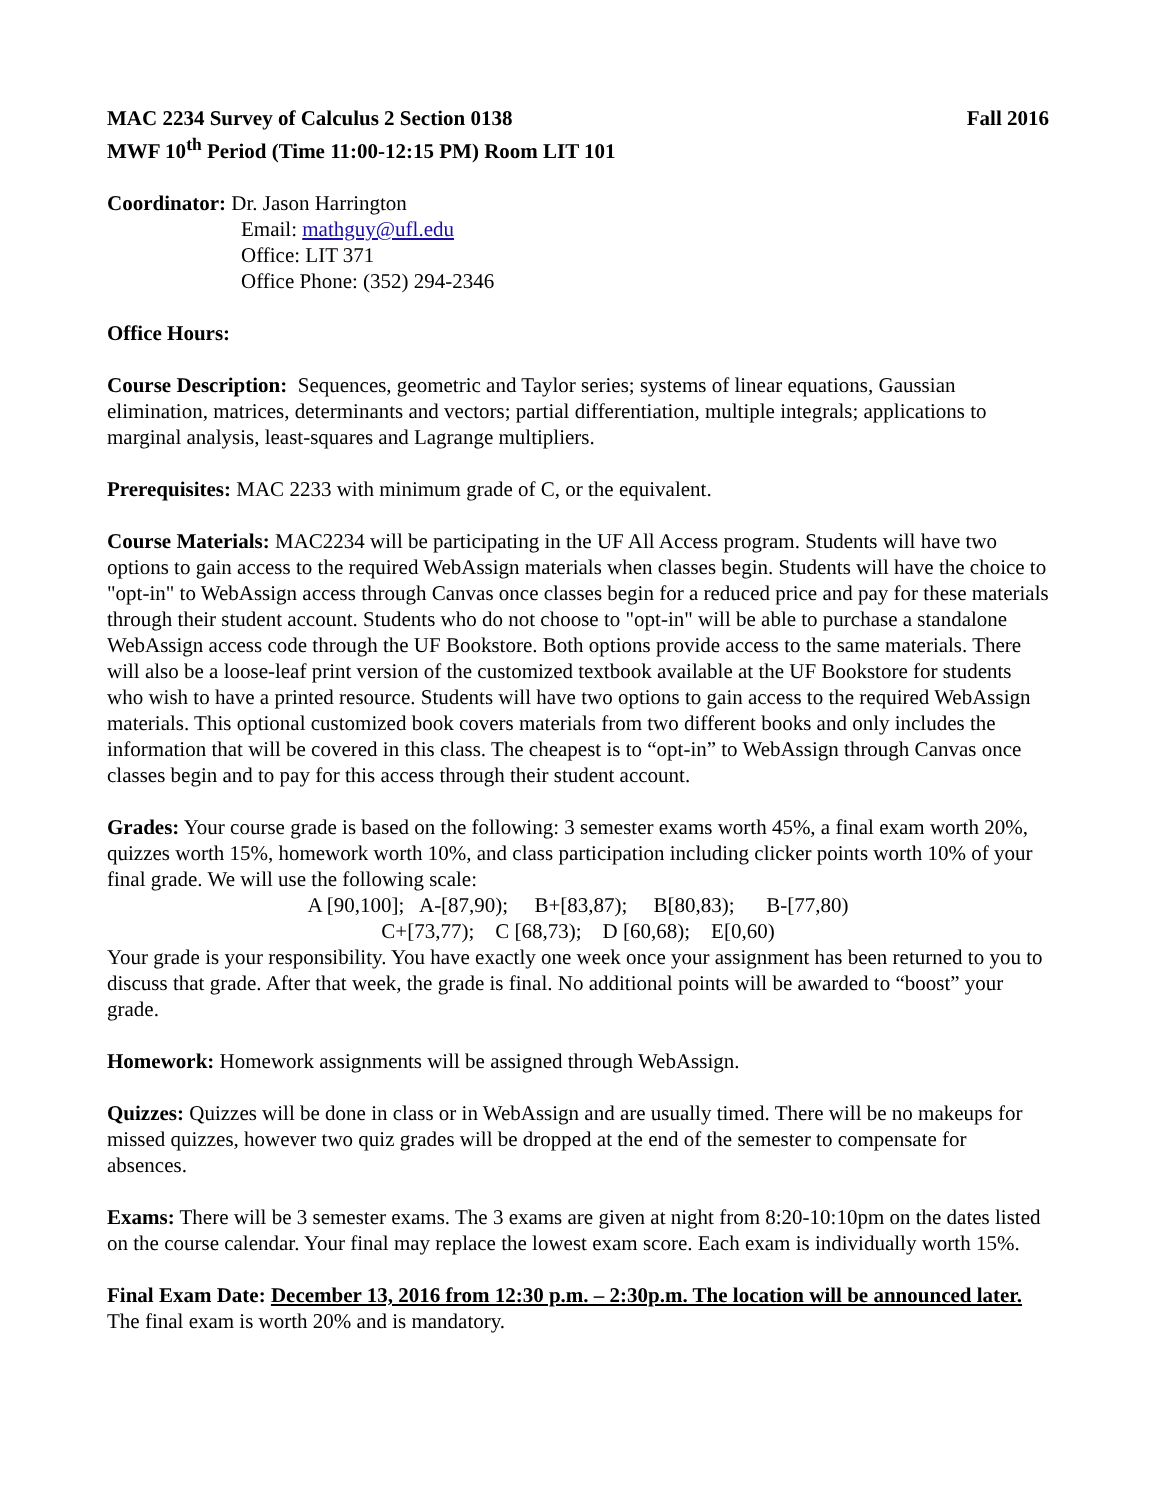MAC 2234 Survey of Calculus 2 Section 0138 Fall 2016
MWF 10<sup>th</sup> Period (Time 11:00-12:15 PM) Room LIT 101
Coordinator: Dr. Jason Harrington
Email: mathguy@ufl.edu
Office: LIT 371
Office Phone: (352) 294-2346
Office Hours:
Course Description: Sequences, geometric and Taylor series; systems of linear equations, Gaussian elimination, matrices, determinants and vectors; partial differentiation, multiple integrals; applications to marginal analysis, least-squares and Lagrange multipliers.
Prerequisites: MAC 2233 with minimum grade of C, or the equivalent.
Course Materials: MAC2234 will be participating in the UF All Access program. Students will have two options to gain access to the required WebAssign materials when classes begin. Students will have the choice to "opt-in" to WebAssign access through Canvas once classes begin for a reduced price and pay for these materials through their student account. Students who do not choose to "opt-in" will be able to purchase a standalone WebAssign access code through the UF Bookstore. Both options provide access to the same materials. There will also be a loose-leaf print version of the customized textbook available at the UF Bookstore for students who wish to have a printed resource. Students will have two options to gain access to the required WebAssign materials. This optional customized book covers materials from two different books and only includes the information that will be covered in this class. The cheapest is to “opt-in” to WebAssign through Canvas once classes begin and to pay for this access through their student account.
Grades: Your course grade is based on the following: 3 semester exams worth 45%, a final exam worth 20%, quizzes worth 15%, homework worth 10%, and class participation including clicker points worth 10% of your final grade. We will use the following scale:
A [90,100]; A-[87,90); B+[83,87); B[80,83); B-[77,80)
C+[73,77); C [68,73); D [60,68); E[0,60)
Your grade is your responsibility. You have exactly one week once your assignment has been returned to you to discuss that grade. After that week, the grade is final. No additional points will be awarded to “boost” your grade.
Homework: Homework assignments will be assigned through WebAssign.
Quizzes: Quizzes will be done in class or in WebAssign and are usually timed. There will be no makeups for missed quizzes, however two quiz grades will be dropped at the end of the semester to compensate for absences.
Exams: There will be 3 semester exams. The 3 exams are given at night from 8:20-10:10pm on the dates listed on the course calendar. Your final may replace the lowest exam score. Each exam is individually worth 15%.
Final Exam Date: December 13, 2016 from 12:30 p.m. – 2:30p.m. The location will be announced later. The final exam is worth 20% and is mandatory.